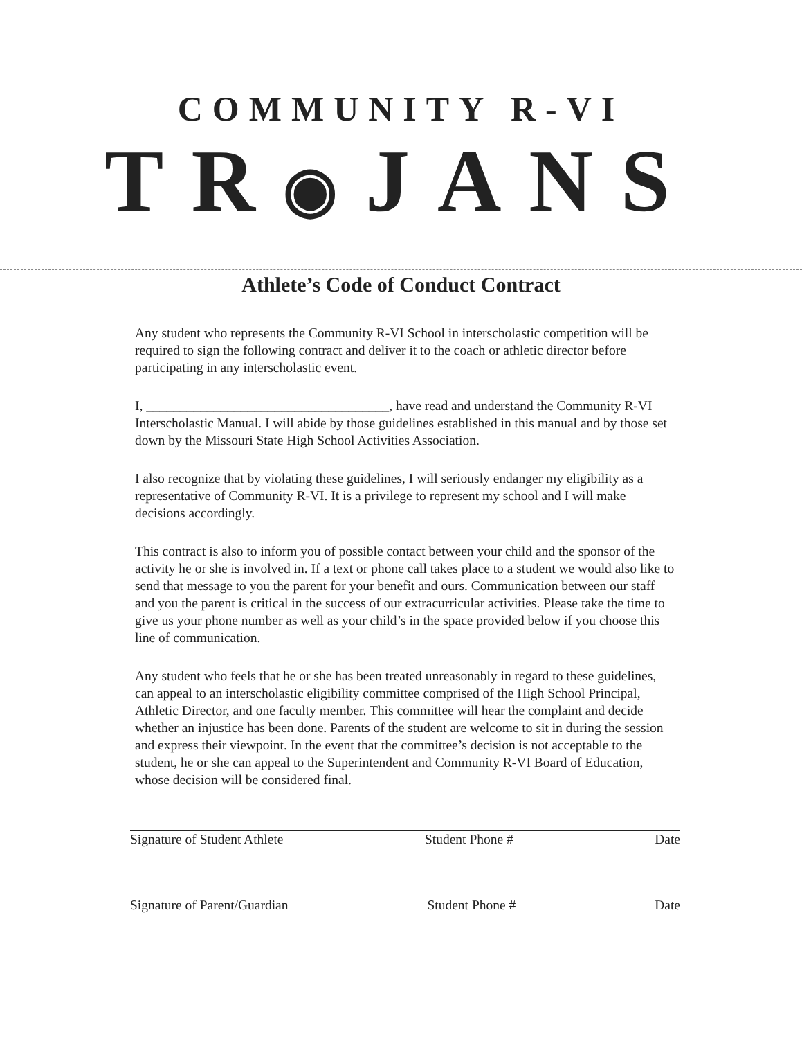COMMUNITY R-VI
TR◉JANS
Athlete’s Code of Conduct Contract
Any student who represents the Community R-VI School in interscholastic competition will be required to sign the following contract and deliver it to the coach or athletic director before participating in any interscholastic event.
I, ____________________________________, have read and understand the Community R-VI Interscholastic Manual. I will abide by those guidelines established in this manual and by those set down by the Missouri State High School Activities Association.
I also recognize that by violating these guidelines, I will seriously endanger my eligibility as a representative of Community R-VI. It is a privilege to represent my school and I will make decisions accordingly.
This contract is also to inform you of possible contact between your child and the sponsor of the activity he or she is involved in. If a text or phone call takes place to a student we would also like to send that message to you the parent for your benefit and ours. Communication between our staff and you the parent is critical in the success of our extracurricular activities. Please take the time to give us your phone number as well as your child’s in the space provided below if you choose this line of communication.
Any student who feels that he or she has been treated unreasonably in regard to these guidelines, can appeal to an interscholastic eligibility committee comprised of the High School Principal, Athletic Director, and one faculty member. This committee will hear the complaint and decide whether an injustice has been done. Parents of the student are welcome to sit in during the session and express their viewpoint. In the event that the committee’s decision is not acceptable to the student, he or she can appeal to the Superintendent and Community R-VI Board of Education, whose decision will be considered final.
Signature of Student Athlete Student Phone # Date
Signature of Parent/Guardian Student Phone # Date